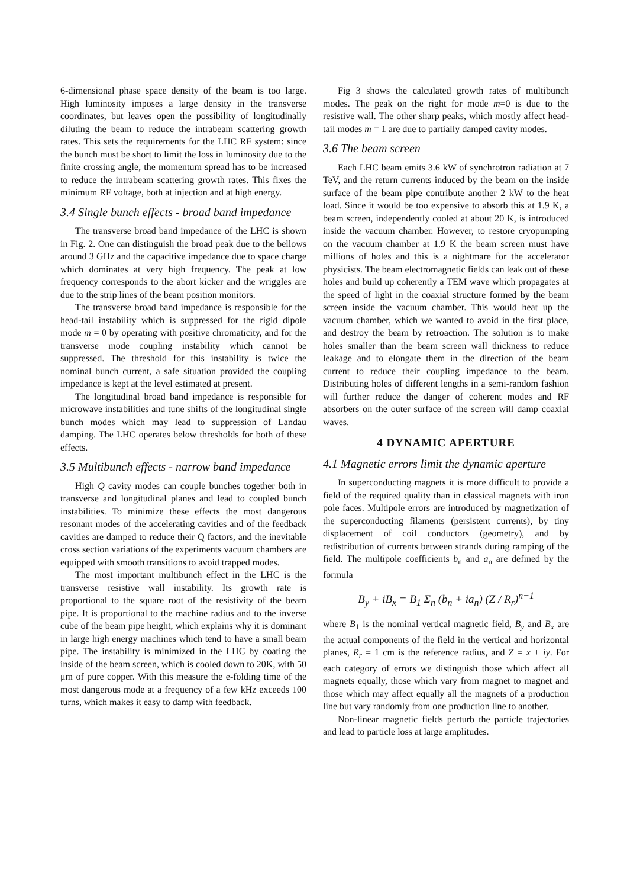6-dimensional phase space density of the beam is too large. High luminosity imposes a large density in the transverse coordinates, but leaves open the possibility of longitudinally diluting the beam to reduce the intrabeam scattering growth rates. This sets the requirements for the LHC RF system: since the bunch must be short to limit the loss in luminosity due to the finite crossing angle, the momentum spread has to be increased to reduce the intrabeam scattering growth rates. This fixes the minimum RF voltage, both at injection and at high energy.
3.4 Single bunch effects - broad band impedance
The transverse broad band impedance of the LHC is shown in Fig. 2. One can distinguish the broad peak due to the bellows around 3 GHz and the capacitive impedance due to space charge which dominates at very high frequency. The peak at low frequency corresponds to the abort kicker and the wriggles are due to the strip lines of the beam position monitors.
The transverse broad band impedance is responsible for the head-tail instability which is suppressed for the rigid dipole mode m = 0 by operating with positive chromaticity, and for the transverse mode coupling instability which cannot be suppressed. The threshold for this instability is twice the nominal bunch current, a safe situation provided the coupling impedance is kept at the level estimated at present.
The longitudinal broad band impedance is responsible for microwave instabilities and tune shifts of the longitudinal single bunch modes which may lead to suppression of Landau damping. The LHC operates below thresholds for both of these effects.
3.5 Multibunch effects - narrow band impedance
High Q cavity modes can couple bunches together both in transverse and longitudinal planes and lead to coupled bunch instabilities. To minimize these effects the most dangerous resonant modes of the accelerating cavities and of the feedback cavities are damped to reduce their Q factors, and the inevitable cross section variations of the experiments vacuum chambers are equipped with smooth transitions to avoid trapped modes.
The most important multibunch effect in the LHC is the transverse resistive wall instability. Its growth rate is proportional to the square root of the resistivity of the beam pipe. It is proportional to the machine radius and to the inverse cube of the beam pipe height, which explains why it is dominant in large high energy machines which tend to have a small beam pipe. The instability is minimized in the LHC by coating the inside of the beam screen, which is cooled down to 20K, with 50 μm of pure copper. With this measure the e-folding time of the most dangerous mode at a frequency of a few kHz exceeds 100 turns, which makes it easy to damp with feedback.
Fig 3 shows the calculated growth rates of multibunch modes. The peak on the right for mode m=0 is due to the resistive wall. The other sharp peaks, which mostly affect head-tail modes m = 1 are due to partially damped cavity modes.
3.6 The beam screen
Each LHC beam emits 3.6 kW of synchrotron radiation at 7 TeV, and the return currents induced by the beam on the inside surface of the beam pipe contribute another 2 kW to the heat load. Since it would be too expensive to absorb this at 1.9 K, a beam screen, independently cooled at about 20 K, is introduced inside the vacuum chamber. However, to restore cryopumping on the vacuum chamber at 1.9 K the beam screen must have millions of holes and this is a nightmare for the accelerator physicists. The beam electromagnetic fields can leak out of these holes and build up coherently a TEM wave which propagates at the speed of light in the coaxial structure formed by the beam screen inside the vacuum chamber. This would heat up the vacuum chamber, which we wanted to avoid in the first place, and destroy the beam by retroaction. The solution is to make holes smaller than the beam screen wall thickness to reduce leakage and to elongate them in the direction of the beam current to reduce their coupling impedance to the beam. Distributing holes of different lengths in a semi-random fashion will further reduce the danger of coherent modes and RF absorbers on the outer surface of the screen will damp coaxial waves.
4 DYNAMIC APERTURE
4.1 Magnetic errors limit the dynamic aperture
In superconducting magnets it is more difficult to provide a field of the required quality than in classical magnets with iron pole faces. Multipole errors are introduced by magnetization of the superconducting filaments (persistent currents), by tiny displacement of coil conductors (geometry), and by redistribution of currents between strands during ramping of the field. The multipole coefficients b<sub>n</sub> and a<sub>n</sub> are defined by the formula
B<sub>y</sub> + iB<sub>x</sub> = B<sub>1</sub> Σ<sub>n</sub> (b<sub>n</sub> + ia<sub>n</sub>) (Z / R<sub>r</sub>)<sup>n−1</sup>
where B<sub>1</sub> is the nominal vertical magnetic field, B<sub>y</sub> and B<sub>x</sub> are the actual components of the field in the vertical and horizontal planes, R<sub>r</sub> = 1 cm is the reference radius, and Z = x + iy. For each category of errors we distinguish those which affect all magnets equally, those which vary from magnet to magnet and those which may affect equally all the magnets of a production line but vary randomly from one production line to another.
Non-linear magnetic fields perturb the particle trajectories and lead to particle loss at large amplitudes.